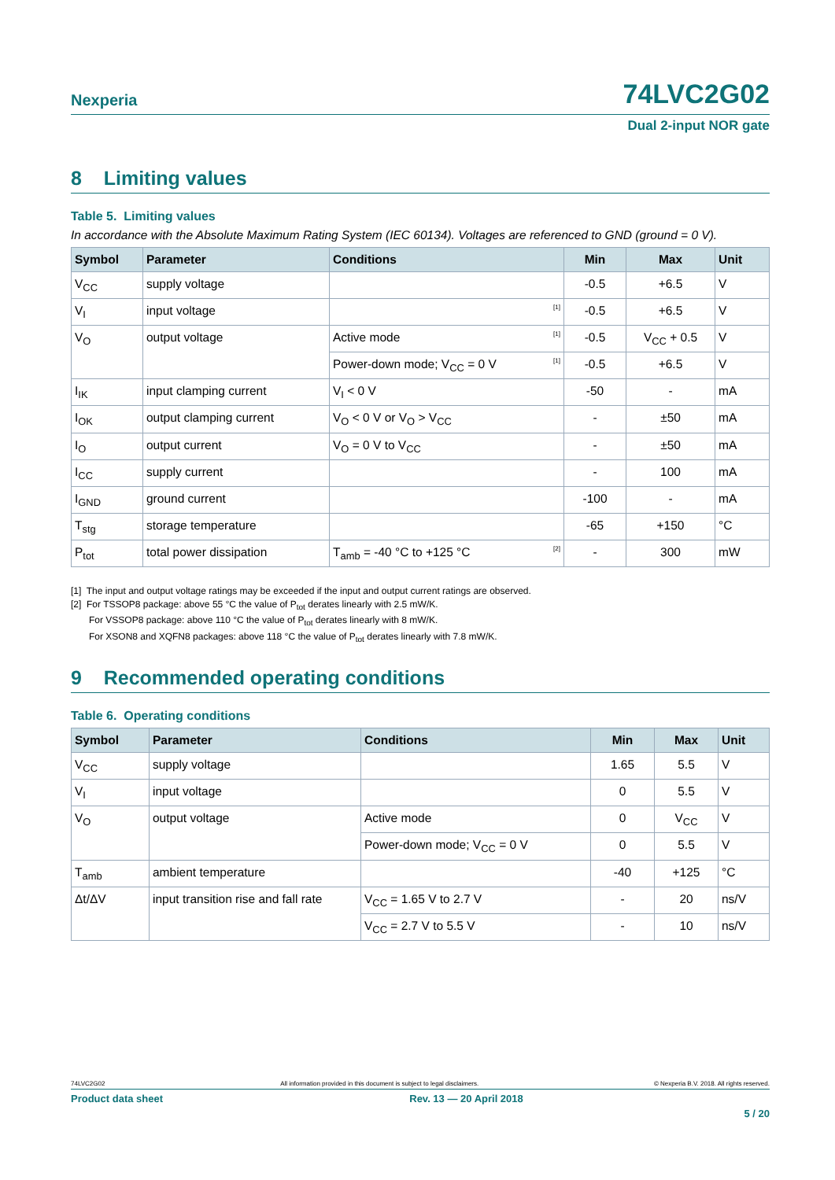Nexperia 74LVC2G02
Dual 2-input NOR gate
8 Limiting values
Table 5. Limiting values
In accordance with the Absolute Maximum Rating System (IEC 60134). Voltages are referenced to GND (ground = 0 V).
| Symbol | Parameter | Conditions | Min | Max | Unit |
| --- | --- | --- | --- | --- | --- |
| V<sub>CC</sub> | supply voltage | | -0.5 | +6.5 | V |
| V<sub>I</sub> | input voltage | [1] | -0.5 | +6.5 | V |
| V<sub>O</sub> | output voltage | Active mode [1] | -0.5 | V<sub>CC</sub> + 0.5 | V |
| | | Power-down mode; V<sub>CC</sub> = 0 V [1] | -0.5 | +6.5 | V |
| I<sub>IK</sub> | input clamping current | V<sub>I</sub> < 0 V | -50 | - | mA |
| I<sub>OK</sub> | output clamping current | V<sub>O</sub> < 0 V or V<sub>O</sub> > V<sub>CC</sub> | - | ±50 | mA |
| I<sub>O</sub> | output current | V<sub>O</sub> = 0 V to V<sub>CC</sub> | - | ±50 | mA |
| I<sub>CC</sub> | supply current | | - | 100 | mA |
| I<sub>GND</sub> | ground current | | -100 | - | mA |
| T<sub>stg</sub> | storage temperature | | -65 | +150 | °C |
| P<sub>tot</sub> | total power dissipation | T<sub>amb</sub> = -40 °C to +125 °C [2] | - | 300 | mW |
[1] The input and output voltage ratings may be exceeded if the input and output current ratings are observed.
[2] For TSSOP8 package: above 55 °C the value of P<sub>tot</sub> derates linearly with 2.5 mW/K.
For VSSOP8 package: above 110 °C the value of P<sub>tot</sub> derates linearly with 8 mW/K.
For XSON8 and XQFN8 packages: above 118 °C the value of P<sub>tot</sub> derates linearly with 7.8 mW/K.
9 Recommended operating conditions
Table 6. Operating conditions
| Symbol | Parameter | Conditions | Min | Max | Unit |
| --- | --- | --- | --- | --- | --- |
| V<sub>CC</sub> | supply voltage | | 1.65 | 5.5 | V |
| V<sub>I</sub> | input voltage | | 0 | 5.5 | V |
| V<sub>O</sub> | output voltage | Active mode | 0 | V<sub>CC</sub> | V |
| | | Power-down mode; V<sub>CC</sub> = 0 V | 0 | 5.5 | V |
| T<sub>amb</sub> | ambient temperature | | -40 | +125 | °C |
| Δt/ΔV | input transition rise and fall rate | V<sub>CC</sub> = 1.65 V to 2.7 V | - | 20 | ns/V |
| | | V<sub>CC</sub> = 2.7 V to 5.5 V | - | 10 | ns/V |
74LVC2G02 All information provided in this document is subject to legal disclaimers. © Nexperia B.V. 2018. All rights reserved.
Product data sheet Rev. 13 — 20 April 2018
5 / 20